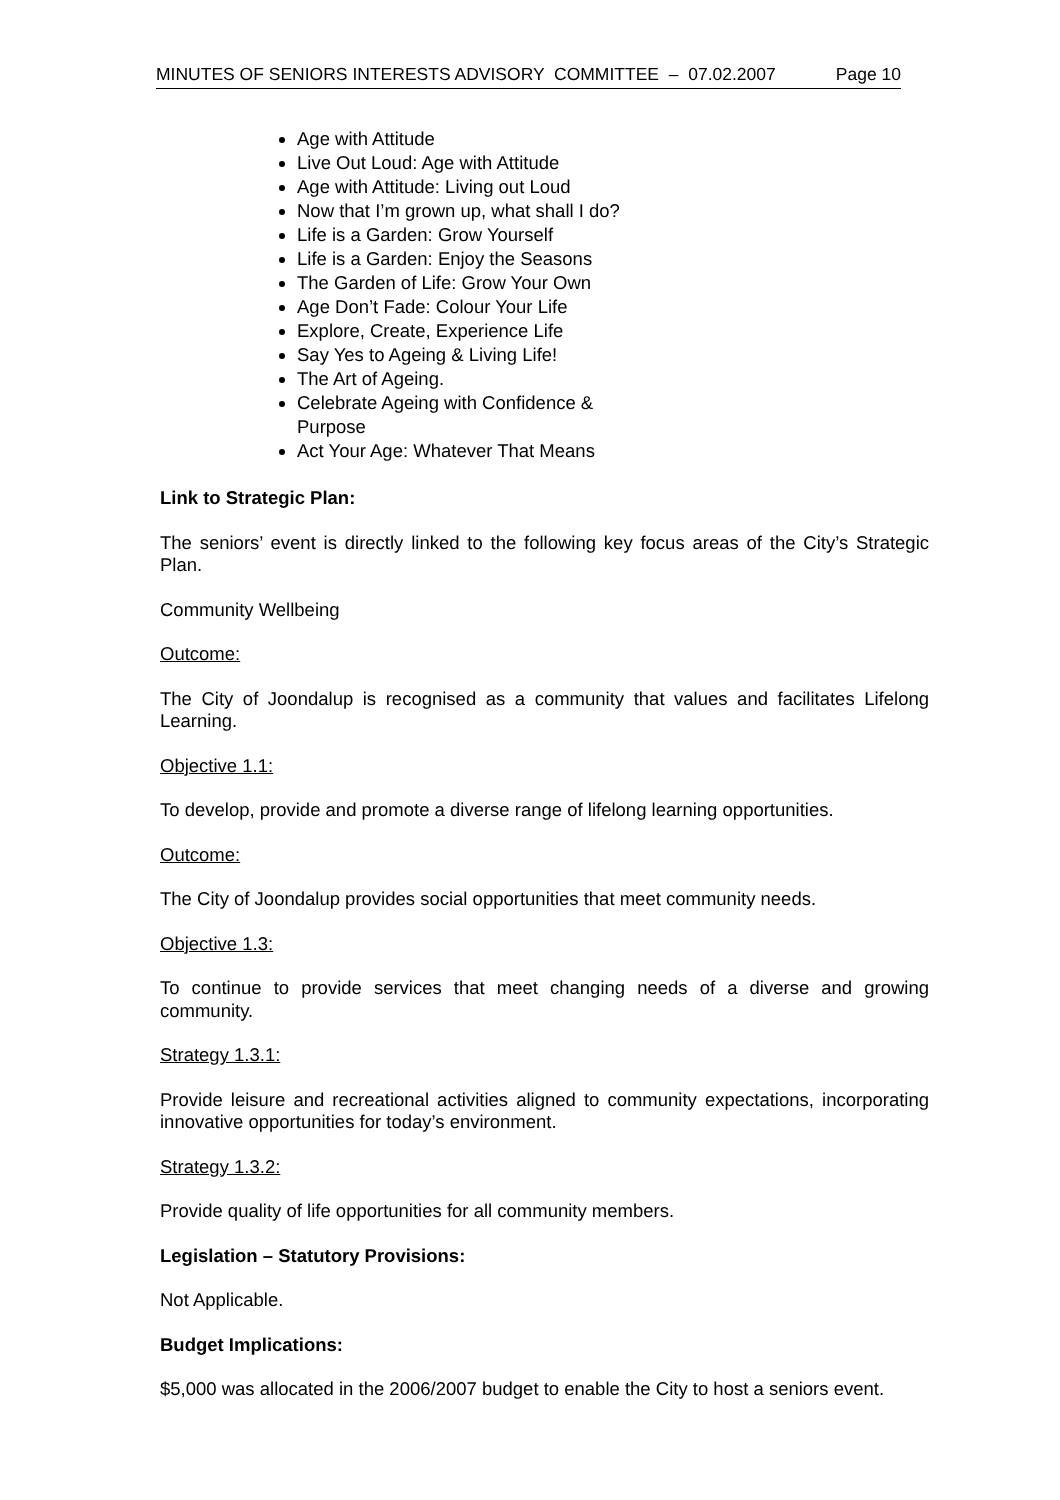MINUTES OF SENIORS INTERESTS ADVISORY COMMITTEE – 07.02.2007 Page 10
Age with Attitude
Live Out Loud: Age with Attitude
Age with Attitude: Living out Loud
Now that I’m grown up, what shall I do?
Life is a Garden: Grow Yourself
Life is a Garden: Enjoy the Seasons
The Garden of Life: Grow Your Own
Age Don’t Fade: Colour Your Life
Explore, Create, Experience Life
Say Yes to Ageing & Living Life!
The Art of Ageing.
Celebrate Ageing with Confidence & Purpose
Act Your Age: Whatever That Means
Link to Strategic Plan:
The seniors’ event is directly linked to the following key focus areas of the City’s Strategic Plan.
Community Wellbeing
Outcome:
The City of Joondalup is recognised as a community that values and facilitates Lifelong Learning.
Objective 1.1:
To develop, provide and promote a diverse range of lifelong learning opportunities.
Outcome:
The City of Joondalup provides social opportunities that meet community needs.
Objective 1.3:
To continue to provide services that meet changing needs of a diverse and growing community.
Strategy 1.3.1:
Provide leisure and recreational activities aligned to community expectations, incorporating innovative opportunities for today’s environment.
Strategy 1.3.2:
Provide quality of life opportunities for all community members.
Legislation – Statutory Provisions:
Not Applicable.
Budget Implications:
$5,000 was allocated in the 2006/2007 budget to enable the City to host a seniors event.